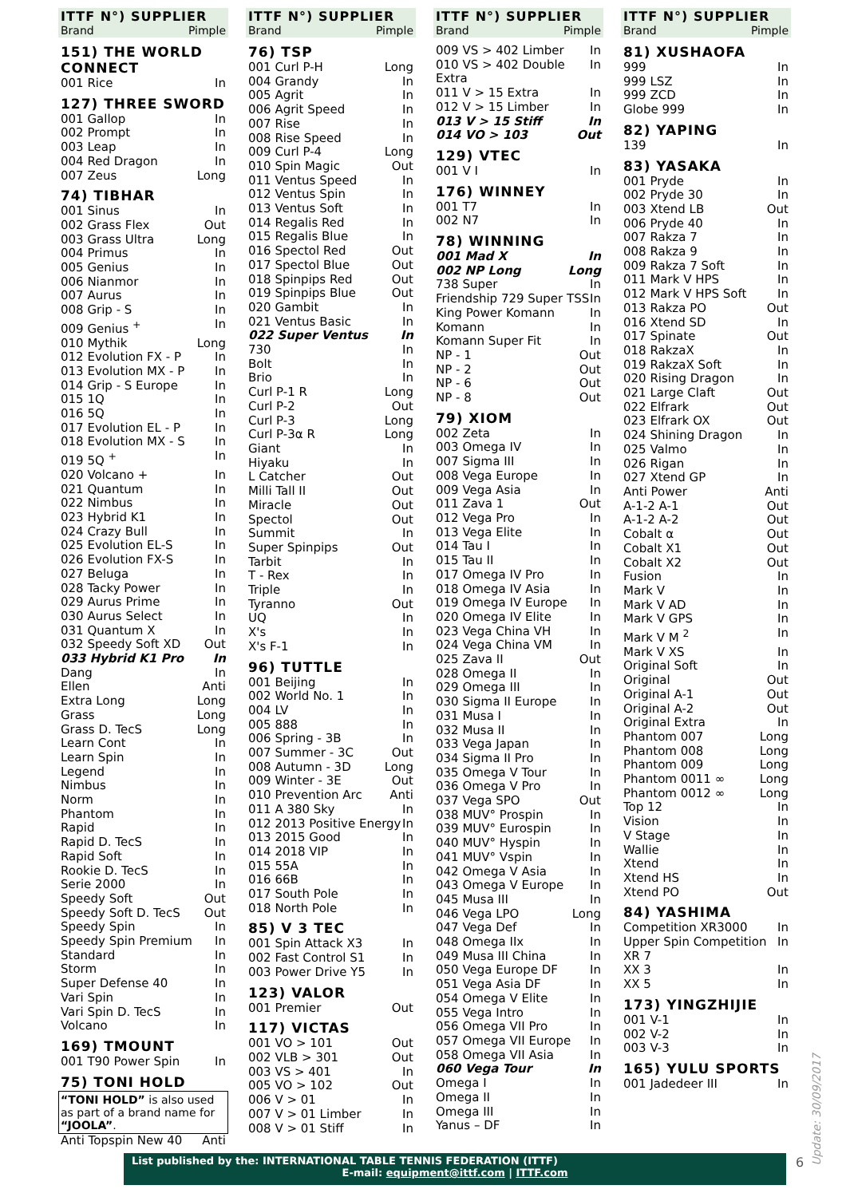ITTF N°) SUPPLIER
Brand Pimple
151) THE WORLD CONNECT
001 Rice In
127) THREE SWORD
001 Gallop In
002 Prompt In
003 Leap In
004 Red Dragon In
007 Zeus Long
74) TIBHAR
001 Sinus In
002 Grass Flex Out
003 Grass Ultra Long
004 Primus In
005 Genius In
006 Nianmor In
007 Aurus In
008 Grip - S In
009 Genius <sup>+</sup> In
010 Mythik Long
012 Evolution FX - P In
013 Evolution MX - P In
014 Grip - S Europe In
015 1Q In
016 5Q In
017 Evolution EL - P In
018 Evolution MX - S In
019 5Q <sup>+</sup> In
020 Volcano + In
021 Quantum In
022 Nimbus In
023 Hybrid K1 In
024 Crazy Bull In
025 Evolution EL-S In
026 Evolution FX-S In
027 Beluga In
028 Tacky Power In
029 Aurus Prime In
030 Aurus Select In
031 Quantum X In
032 Speedy Soft XD Out
033 Hybrid K1 Pro In
Dang In
Ellen Anti
Extra Long Long
Grass Long
Grass D. TecS Long
Learn Cont In
Learn Spin In
Legend In
Nimbus In
Norm In
Phantom In
Rapid In
Rapid D. TecS In
Rapid Soft In
Rookie D. TecS In
Serie 2000 In
Speedy Soft Out
Speedy Soft D. TecS Out
Speedy Spin In
Speedy Spin Premium In
Standard In
Storm In
Super Defense 40 In
Vari Spin In
Vari Spin D. TecS In
Volcano In
169) TMOUNT
001 T90 Power Spin In
75) TONI HOLD
“TONI HOLD” is also used as part of a brand name for “JOOLA”.
Anti Topspin New 40 Anti
ITTF N°) SUPPLIER
Brand Pimple
76) TSP
001 Curl P-H Long
004 Grandy In
005 Agrit In
006 Agrit Speed In
007 Rise In
008 Rise Speed In
009 Curl P-4 Long
010 Spin Magic Out
011 Ventus Speed In
012 Ventus Spin In
013 Ventus Soft In
014 Regalis Red In
015 Regalis Blue In
016 Spectol Red Out
017 Spectol Blue Out
018 Spinpips Red Out
019 Spinpips Blue Out
020 Gambit In
021 Ventus Basic In
022 Super Ventus In
730 In
Bolt In
Brio In
Curl P-1 R Long
Curl P-2 Out
Curl P-3 Long
Curl P-3α R Long
Giant In
Hiyaku In
L Catcher Out
Milli Tall II Out
Miracle Out
Spectol Out
Summit In
Super Spinpips Out
Tarbit In
T - Rex In
Triple In
Tyranno Out
UQ In
X's In
X's F-1 In
96) TUTTLE
001 Beijing In
002 World No. 1 In
004 LV In
005 888 In
006 Spring - 3B In
007 Summer - 3C Out
008 Autumn - 3D Long
009 Winter - 3E Out
010 Prevention Arc Anti
011 A 380 Sky In
012 2013 Positive Energy In
013 2015 Good In
014 2018 VIP In
015 55A In
016 66B In
017 South Pole In
018 North Pole In
85) V 3 TEC
001 Spin Attack X3 In
002 Fast Control S1 In
003 Power Drive Y5 In
123) VALOR
001 Premier Out
117) VICTAS
001 VO > 101 Out
002 VLB > 301 Out
003 VS > 401 In
005 VO > 102 Out
006 V > 01 In
007 V > 01 Limber In
008 V > 01 Stiff In
ITTF N°) SUPPLIER
Brand Pimple
009 VS > 402 Limber In
010 VS > 402 Double Extra In
011 V > 15 Extra In
012 V > 15 Limber In
013 V > 15 Stiff In
014 VO > 103 Out
129) VTEC
001 V I In
176) WINNEY
001 T7 In
002 N7 In
78) WINNING
001 Mad X In
002 NP Long Long
738 Super In
Friendship 729 Super TSS In
King Power Komann In
Komann In
Komann Super Fit In
NP - 1 Out
NP - 2 Out
NP - 6 Out
NP - 8 Out
79) XIOM
002 Zeta In
003 Omega IV In
007 Sigma III In
008 Vega Europe In
009 Vega Asia In
011 Zava 1 Out
012 Vega Pro In
013 Vega Elite In
014 Tau I In
015 Tau II In
017 Omega IV Pro In
018 Omega IV Asia In
019 Omega IV Europe In
020 Omega IV Elite In
023 Vega China VH In
024 Vega China VM In
025 Zava II Out
028 Omega II In
029 Omega III In
030 Sigma II Europe In
031 Musa I In
032 Musa II In
033 Vega Japan In
034 Sigma II Pro In
035 Omega V Tour In
036 Omega V Pro In
037 Vega SPO Out
038 MUV° Prospin In
039 MUV° Eurospin In
040 MUV° Hyspin In
041 MUV° Vspin In
042 Omega V Asia In
043 Omega V Europe In
045 Musa III In
046 Vega LPO Long
047 Vega Def In
048 Omega IIx In
049 Musa III China In
050 Vega Europe DF In
051 Vega Asia DF In
054 Omega V Elite In
055 Vega Intro In
056 Omega VII Pro In
057 Omega VII Europe In
058 Omega VII Asia In
060 Vega Tour In
Omega I In
Omega II In
Omega III In
Yanus – DF In
ITTF N°) SUPPLIER
Brand Pimple
81) XUSHAOFA
999 In
999 LSZ In
999 ZCD In
Globe 999 In
82) YAPING
139 In
83) YASAKA
001 Pryde In
002 Pryde 30 In
003 Xtend LB Out
006 Pryde 40 In
007 Rakza 7 In
008 Rakza 9 In
009 Rakza 7 Soft In
011 Mark V HPS In
012 Mark V HPS Soft In
013 Rakza PO Out
016 Xtend SD In
017 Spinate Out
018 RakzaX In
019 RakzaX Soft In
020 Rising Dragon In
021 Large Claft Out
022 Elfrark Out
023 Elfrark OX Out
024 Shining Dragon In
025 Valmo In
026 Rigan In
027 Xtend GP In
Anti Power Anti
A-1-2 A-1 Out
A-1-2 A-2 Out
Cobalt α Out
Cobalt X1 Out
Cobalt X2 Out
Fusion In
Mark V In
Mark V AD In
Mark V GPS In
Mark V M <sup>2</sup> In
Mark V XS In
Original Soft In
Original Out
Original A-1 Out
Original A-2 Out
Original Extra In
Phantom 007 Long
Phantom 008 Long
Phantom 009 Long
Phantom 0011 ∞ Long
Phantom 0012 ∞ Long
Top 12 In
Vision In
V Stage In
Wallie In
Xtend In
Xtend HS In
Xtend PO Out
84) YASHIMA
Competition XR3000 In
Upper Spin Competition XR 7 In
XX 3 In
XX 5 In
173) YINGZHIJIE
001 V-1 In
002 V-2 In
003 V-3 In
165) YULU SPORTS
001 Jadedeer III In
List published by the: INTERNATIONAL TABLE TENNIS FEDERATION (ITTF)
E-mail: equipment@ittf.com | ITTF.com
6
Update: 30/09/2017